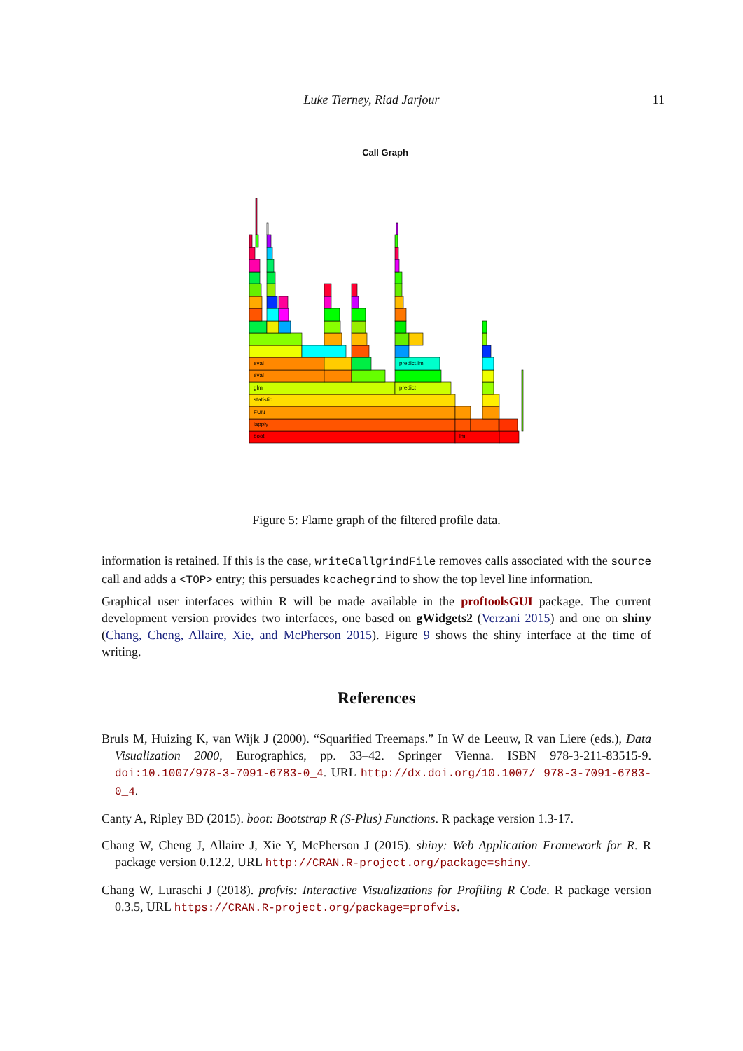Luke Tierney, Riad Jarjour
11
Call Graph
boot
lm
lapply
FUN
statistic
glm
predict
eval
eval
predict.lm
Figure 5: Flame graph of the filtered profile data.
information is retained. If this is the case, writeCallgrindFile removes calls associated with the source call and adds a <TOP> entry; this persuades kcachegrind to show the top level line information.
Graphical user interfaces within R will be made available in the proftoolsGUI package. The current development version provides two interfaces, one based on gWidgets2 (Verzani 2015) and one on shiny (Chang, Cheng, Allaire, Xie, and McPherson 2015). Figure 9 shows the shiny interface at the time of writing.
References
Bruls M, Huizing K, van Wijk J (2000). “Squarified Treemaps.” In W de Leeuw, R van Liere (eds.), Data Visualization 2000, Eurographics, pp. 33–42. Springer Vienna. ISBN 978-3-211-83515-9. doi:10.1007/978-3-7091-6783-0_4. URL http://dx.doi.org/10.1007/ 978-3-7091-6783-0_4.
Canty A, Ripley BD (2015). boot: Bootstrap R (S-Plus) Functions. R package version 1.3-17.
Chang W, Cheng J, Allaire J, Xie Y, McPherson J (2015). shiny: Web Application Framework for R. R package version 0.12.2, URL http://CRAN.R-project.org/package=shiny.
Chang W, Luraschi J (2018). profvis: Interactive Visualizations for Profiling R Code. R package version 0.3.5, URL https://CRAN.R-project.org/package=profvis.